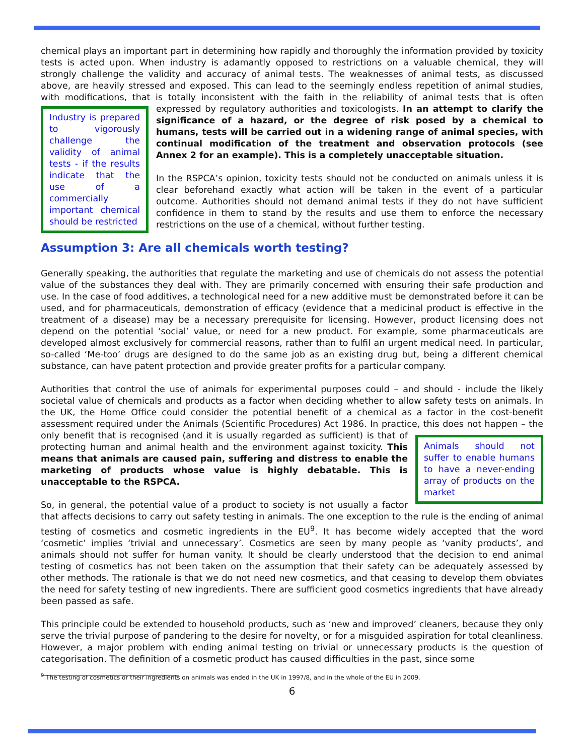chemical plays an important part in determining how rapidly and thoroughly the information provided by toxicity tests is acted upon. When industry is adamantly opposed to restrictions on a valuable chemical, they will strongly challenge the validity and accuracy of animal tests. The weaknesses of animal tests, as discussed above, are heavily stressed and exposed. This can lead to the seemingly endless repetition of animal studies, with modifications, that is totally inconsistent with the faith in the reliability of animal tests that is often Industry is prepared to vigorously challenge the validity of animal tests - if the results indicate that the use of a commercially important chemical should be restricted expressed by regulatory authorities and toxicologists. In an attempt to clarify the significance of a hazard, or the degree of risk posed by a chemical to humans, tests will be carried out in a widening range of animal species, with continual modification of the treatment and observation protocols (see Annex 2 for an example). This is a completely unacceptable situation.
In the RSPCA’s opinion, toxicity tests should not be conducted on animals unless it is clear beforehand exactly what action will be taken in the event of a particular outcome. Authorities should not demand animal tests if they do not have sufficient confidence in them to stand by the results and use them to enforce the necessary restrictions on the use of a chemical, without further testing.
Assumption 3: Are all chemicals worth testing?
Generally speaking, the authorities that regulate the marketing and use of chemicals do not assess the potential value of the substances they deal with. They are primarily concerned with ensuring their safe production and use. In the case of food additives, a technological need for a new additive must be demonstrated before it can be used, and for pharmaceuticals, demonstration of efficacy (evidence that a medicinal product is effective in the treatment of a disease) may be a necessary prerequisite for licensing. However, product licensing does not depend on the potential ‘social’ value, or need for a new product. For example, some pharmaceuticals are developed almost exclusively for commercial reasons, rather than to fulfil an urgent medical need. In particular, so-called ‘Me-too’ drugs are designed to do the same job as an existing drug but, being a different chemical substance, can have patent protection and provide greater profits for a particular company.
Authorities that control the use of animals for experimental purposes could – and should - include the likely societal value of chemicals and products as a factor when deciding whether to allow safety tests on animals. In the UK, the Home Office could consider the potential benefit of a chemical as a factor in the cost-benefit assessment required under the Animals (Scientific Procedures) Act 1986. In practice, this does not happen – the only benefit that is recognised (and it is usually regarded as sufficient) is that Animals should not suffer to enable humans to have a never-ending array of products on the market of protecting human and animal health and the environment against toxicity. This means that animals are caused pain, suffering and distress to enable the marketing of products whose value is highly debatable. This is unacceptable to the RSPCA.
So, in general, the potential value of a product to society is not usually a factor that affects decisions to carry out safety testing in animals. The one exception to the rule is the ending of animal testing of cosmetics and cosmetic ingredients in the EU<sup>9</sup>. It has become widely accepted that the word ‘cosmetic’ implies ‘trivial and unnecessary’. Cosmetics are seen by many people as ‘vanity products’, and animals should not suffer for human vanity. It should be clearly understood that the decision to end animal testing of cosmetics has not been taken on the assumption that their safety can be adequately assessed by other methods. The rationale is that we do not need new cosmetics, and that ceasing to develop them obviates the need for safety testing of new ingredients. There are sufficient good cosmetics ingredients that have already been passed as safe.
This principle could be extended to household products, such as ‘new and improved’ cleaners, because they only serve the trivial purpose of pandering to the desire for novelty, or for a misguided aspiration for total cleanliness. However, a major problem with ending animal testing on trivial or unnecessary products is the question of categorisation. The definition of a cosmetic product has caused difficulties in the past, since some
<sup>9</sup> The testing of cosmetics or their ingredients on animals was ended in the UK in 1997/8, and in the whole of the EU in 2009.
6